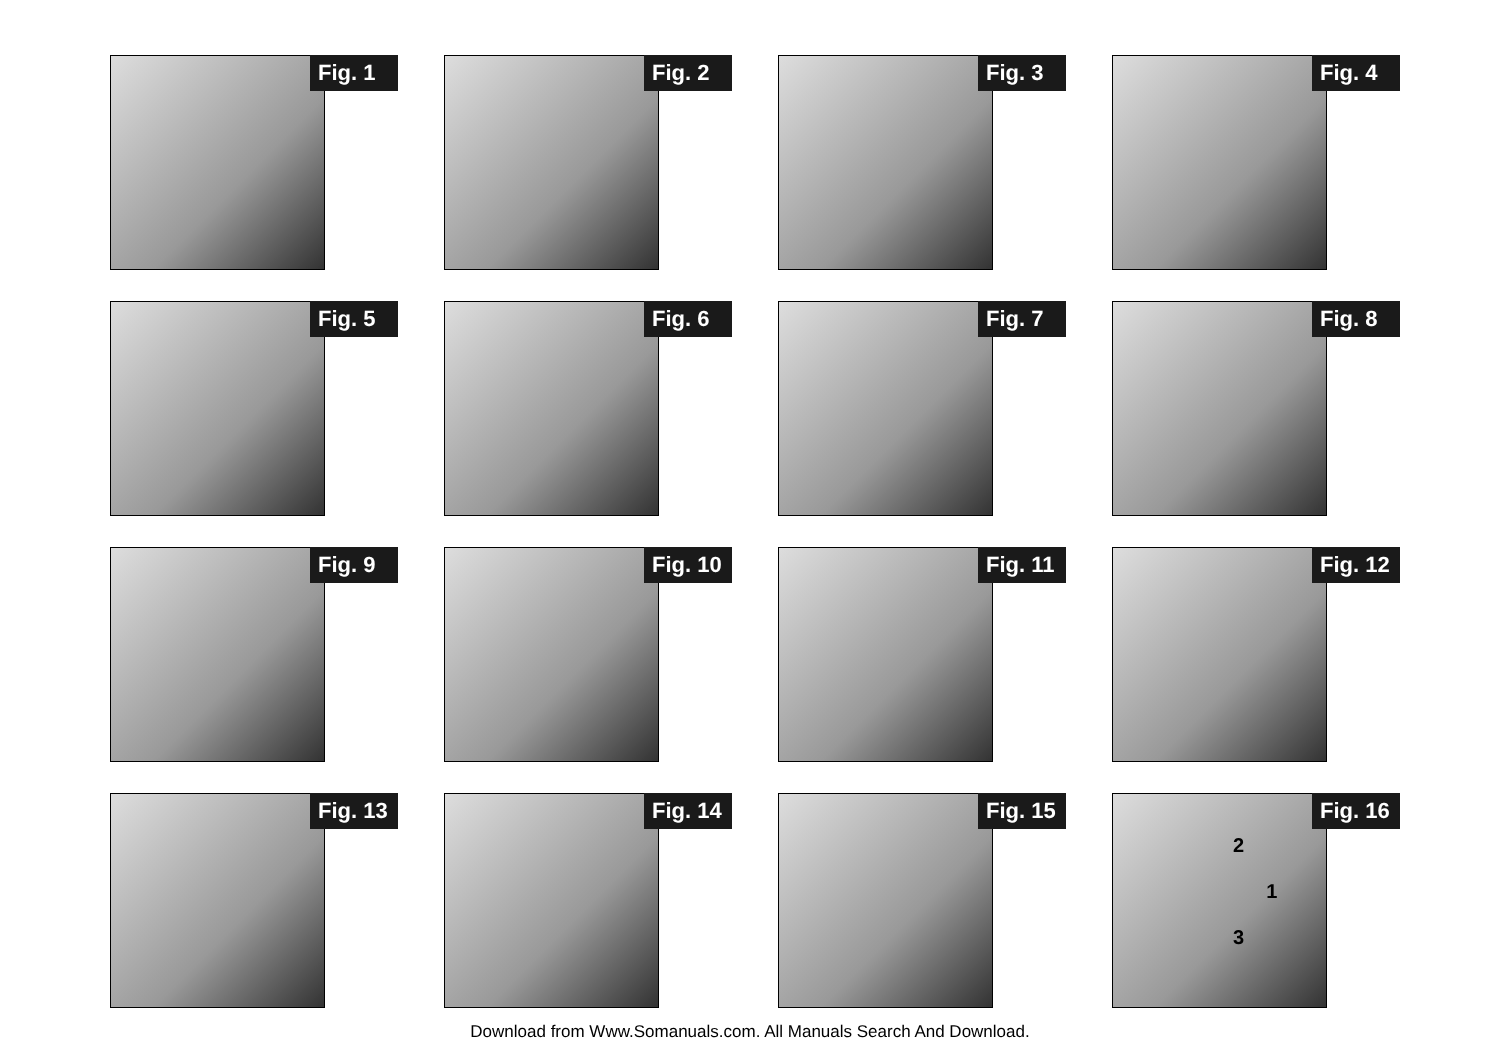Fig. 1
Fig. 2
Fig. 3
Fig. 4
Fig. 5
Fig. 6
Fig. 7
Fig. 8
Fig. 9
Fig. 10
Fig. 11
Fig. 12
Fig. 13
Fig. 14
Fig. 15
2
1
3
Fig. 16
Download from Www.Somanuals.com. All Manuals Search And Download.